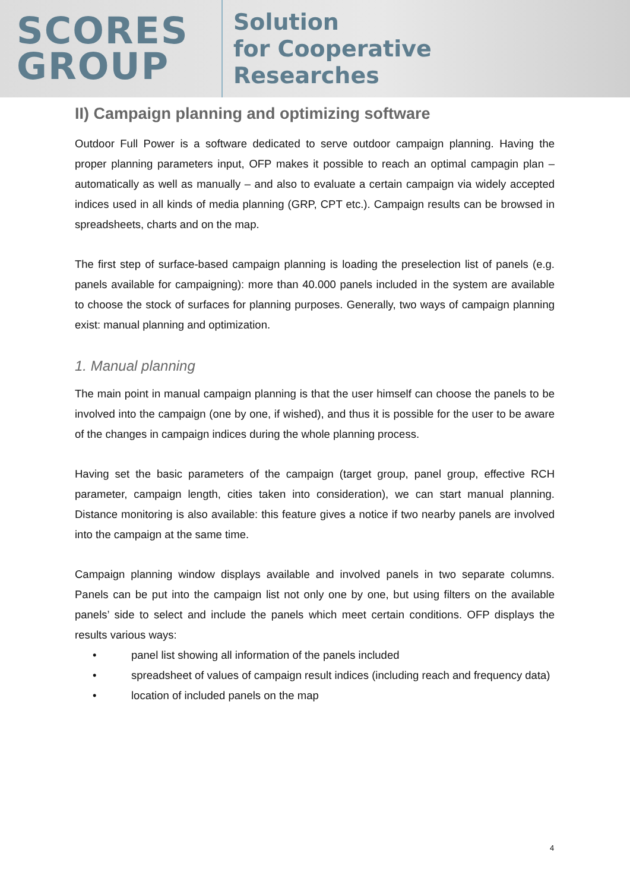SCORES
GROUP
Solution
for Cooperative
Researches
II) Campaign planning and optimizing software
Outdoor Full Power is a software dedicated to serve outdoor campaign planning. Having the proper planning parameters input, OFP makes it possible to reach an optimal campagin plan – automatically as well as manually – and also to evaluate a certain campaign via widely accepted indices used in all kinds of media planning (GRP, CPT etc.). Campaign results can be browsed in spreadsheets, charts and on the map.
The first step of surface-based campaign planning is loading the preselection list of panels (e.g. panels available for campaigning): more than 40.000 panels included in the system are available to choose the stock of surfaces for planning purposes. Generally, two ways of campaign planning exist: manual planning and optimization.
1. Manual planning
The main point in manual campaign planning is that the user himself can choose the panels to be involved into the campaign (one by one, if wished), and thus it is possible for the user to be aware of the changes in campaign indices during the whole planning process.
Having set the basic parameters of the campaign (target group, panel group, effective RCH parameter, campaign length, cities taken into consideration), we can start manual planning. Distance monitoring is also available: this feature gives a notice if two nearby panels are involved into the campaign at the same time.
Campaign planning window displays available and involved panels in two separate columns. Panels can be put into the campaign list not only one by one, but using filters on the available panels’ side to select and include the panels which meet certain conditions. OFP displays the results various ways:
• panel list showing all information of the panels included
• spreadsheet of values of campaign result indices (including reach and frequency data)
• location of included panels on the map
4